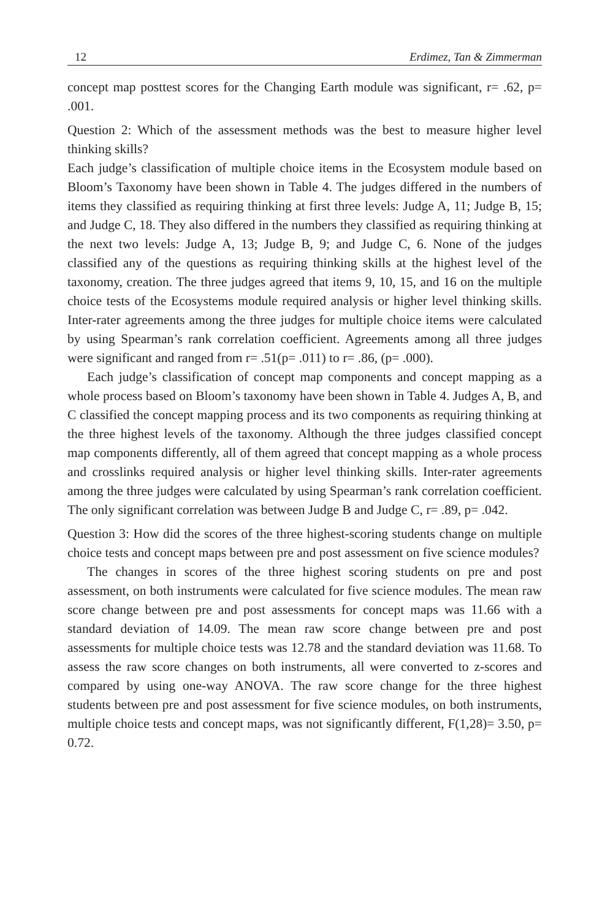12 Erdimez, Tan & Zimmerman
concept map posttest scores for the Changing Earth module was significant, r= .62, p= .001.
Question 2: Which of the assessment methods was the best to measure higher level thinking skills?
Each judge’s classification of multiple choice items in the Ecosystem module based on Bloom’s Taxonomy have been shown in Table 4. The judges differed in the numbers of items they classified as requiring thinking at first three levels: Judge A, 11; Judge B, 15; and Judge C, 18. They also differed in the numbers they classified as requiring thinking at the next two levels: Judge A, 13; Judge B, 9; and Judge C, 6. None of the judges classified any of the questions as requiring thinking skills at the highest level of the taxonomy, creation. The three judges agreed that items 9, 10, 15, and 16 on the multiple choice tests of the Ecosystems module required analysis or higher level thinking skills. Inter-rater agreements among the three judges for multiple choice items were calculated by using Spearman’s rank correlation coefficient. Agreements among all three judges were significant and ranged from r= .51(p= .011) to r= .86, (p= .000).
Each judge’s classification of concept map components and concept mapping as a whole process based on Bloom’s taxonomy have been shown in Table 4. Judges A, B, and C classified the concept mapping process and its two components as requiring thinking at the three highest levels of the taxonomy. Although the three judges classified concept map components differently, all of them agreed that concept mapping as a whole process and crosslinks required analysis or higher level thinking skills. Inter-rater agreements among the three judges were calculated by using Spearman’s rank correlation coefficient. The only significant correlation was between Judge B and Judge C, r= .89, p= .042.
Question 3: How did the scores of the three highest-scoring students change on multiple choice tests and concept maps between pre and post assessment on five science modules?
The changes in scores of the three highest scoring students on pre and post assessment, on both instruments were calculated for five science modules. The mean raw score change between pre and post assessments for concept maps was 11.66 with a standard deviation of 14.09. The mean raw score change between pre and post assessments for multiple choice tests was 12.78 and the standard deviation was 11.68. To assess the raw score changes on both instruments, all were converted to z-scores and compared by using one-way ANOVA. The raw score change for the three highest students between pre and post assessment for five science modules, on both instruments, multiple choice tests and concept maps, was not significantly different, F(1,28)= 3.50, p= 0.72.